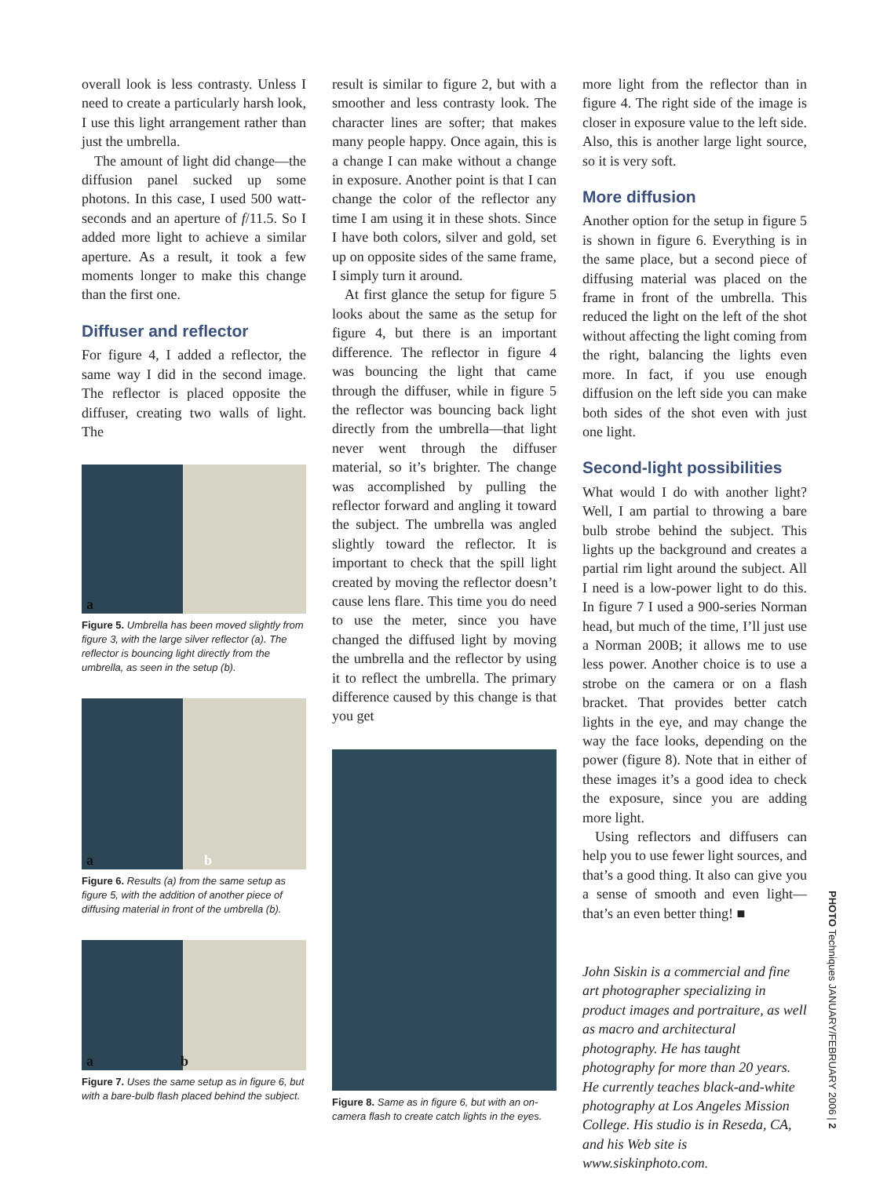overall look is less contrasty. Unless I need to create a particularly harsh look, I use this light arrangement rather than just the umbrella.
The amount of light did change—the diffusion panel sucked up some photons. In this case, I used 500 watt-seconds and an aperture of f/11.5. So I added more light to achieve a similar aperture. As a result, it took a few moments longer to make this change than the first one.
Diffuser and reflector
For figure 4, I added a reflector, the same way I did in the second image. The reflector is placed opposite the diffuser, creating two walls of light. The
a
Figure 5. Umbrella has been moved slightly from figure 3, with the large silver reflector (a). The reflector is bouncing light directly from the umbrella, as seen in the setup (b).
ab
Figure 6. Results (a) from the same setup as figure 5, with the addition of another piece of diffusing material in front of the umbrella (b).
ab
Figure 7. Uses the same setup as in figure 6, but with a bare-bulb flash placed behind the subject.
result is similar to figure 2, but with a smoother and less contrasty look. The character lines are softer; that makes many people happy. Once again, this is a change I can make without a change in exposure. Another point is that I can change the color of the reflector any time I am using it in these shots. Since I have both colors, silver and gold, set up on opposite sides of the same frame, I simply turn it around.
At first glance the setup for figure 5 looks about the same as the setup for figure 4, but there is an important difference. The reflector in figure 4 was bouncing the light that came through the diffuser, while in figure 5 the reflector was bouncing back light directly from the umbrella—that light never went through the diffuser material, so it’s brighter. The change was accomplished by pulling the reflector forward and angling it toward the subject. The umbrella was angled slightly toward the reflector. It is important to check that the spill light created by moving the reflector doesn’t cause lens flare. This time you do need to use the meter, since you have changed the diffused light by moving the umbrella and the reflector by using it to reflect the umbrella. The primary difference caused by this change is that you get
Figure 8. Same as in figure 6, but with an on-camera flash to create catch lights in the eyes.
more light from the reflector than in figure 4. The right side of the image is closer in exposure value to the left side. Also, this is another large light source, so it is very soft.
More diffusion
Another option for the setup in figure 5 is shown in figure 6. Everything is in the same place, but a second piece of diffusing material was placed on the frame in front of the umbrella. This reduced the light on the left of the shot without affecting the light coming from the right, balancing the lights even more. In fact, if you use enough diffusion on the left side you can make both sides of the shot even with just one light.
Second-light possibilities
What would I do with another light? Well, I am partial to throwing a bare bulb strobe behind the subject. This lights up the background and creates a partial rim light around the subject. All I need is a low-power light to do this. In figure 7 I used a 900-series Norman head, but much of the time, I’ll just use a Norman 200B; it allows me to use less power. Another choice is to use a strobe on the camera or on a flash bracket. That provides better catch lights in the eye, and may change the way the face looks, depending on the power (figure 8). Note that in either of these images it’s a good idea to check the exposure, since you are adding more light.
Using reflectors and diffusers can help you to use fewer light sources, and that’s a good thing. It also can give you a sense of smooth and even light—that’s an even better thing! ■
John Siskin is a commercial and fine art photographer specializing in product images and portraiture, as well as macro and architectural photography. He has taught photography for more than 20 years. He currently teaches black-and-white photography at Los Angeles Mission College. His studio is in Reseda, CA, and his Web site is www.siskinphoto.com.
PHOTO Techniques JANUARY/FEBRUARY 2006 | 2